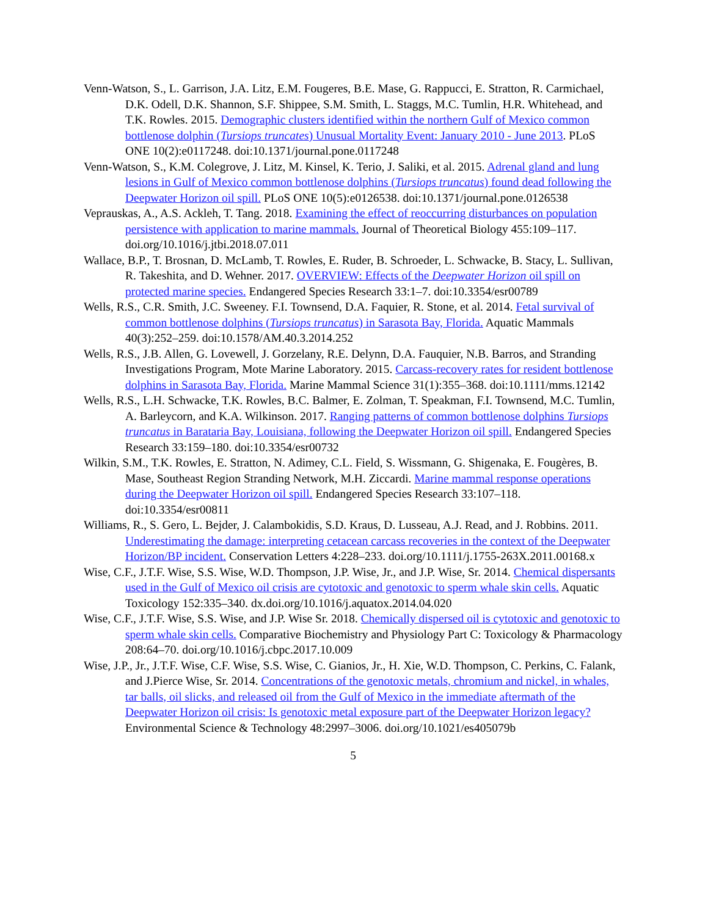Venn-Watson, S., L. Garrison, J.A. Litz, E.M. Fougeres, B.E. Mase, G. Rappucci, E. Stratton, R. Carmichael, D.K. Odell, D.K. Shannon, S.F. Shippee, S.M. Smith, L. Staggs, M.C. Tumlin, H.R. Whitehead, and T.K. Rowles. 2015. Demographic clusters identified within the northern Gulf of Mexico common bottlenose dolphin (Tursiops truncates) Unusual Mortality Event: January 2010 - June 2013. PLoS ONE 10(2):e0117248. doi:10.1371/journal.pone.0117248
Venn-Watson, S., K.M. Colegrove, J. Litz, M. Kinsel, K. Terio, J. Saliki, et al. 2015. Adrenal gland and lung lesions in Gulf of Mexico common bottlenose dolphins (Tursiops truncatus) found dead following the Deepwater Horizon oil spill. PLoS ONE 10(5):e0126538. doi:10.1371/journal.pone.0126538
Veprauskas, A., A.S. Ackleh, T. Tang. 2018. Examining the effect of reoccurring disturbances on population persistence with application to marine mammals. Journal of Theoretical Biology 455:109–117. doi.org/10.1016/j.jtbi.2018.07.011
Wallace, B.P., T. Brosnan, D. McLamb, T. Rowles, E. Ruder, B. Schroeder, L. Schwacke, B. Stacy, L. Sullivan, R. Takeshita, and D. Wehner. 2017. OVERVIEW: Effects of the Deepwater Horizon oil spill on protected marine species. Endangered Species Research 33:1–7. doi:10.3354/esr00789
Wells, R.S., C.R. Smith, J.C. Sweeney. F.I. Townsend, D.A. Faquier, R. Stone, et al. 2014. Fetal survival of common bottlenose dolphins (Tursiops truncatus) in Sarasota Bay, Florida. Aquatic Mammals 40(3):252–259. doi:10.1578/AM.40.3.2014.252
Wells, R.S., J.B. Allen, G. Lovewell, J. Gorzelany, R.E. Delynn, D.A. Fauquier, N.B. Barros, and Stranding Investigations Program, Mote Marine Laboratory. 2015. Carcass-recovery rates for resident bottlenose dolphins in Sarasota Bay, Florida. Marine Mammal Science 31(1):355–368. doi:10.1111/mms.12142
Wells, R.S., L.H. Schwacke, T.K. Rowles, B.C. Balmer, E. Zolman, T. Speakman, F.I. Townsend, M.C. Tumlin, A. Barleycorn, and K.A. Wilkinson. 2017. Ranging patterns of common bottlenose dolphins Tursiops truncatus in Barataria Bay, Louisiana, following the Deepwater Horizon oil spill. Endangered Species Research 33:159–180. doi:10.3354/esr00732
Wilkin, S.M., T.K. Rowles, E. Stratton, N. Adimey, C.L. Field, S. Wissmann, G. Shigenaka, E. Fougères, B. Mase, Southeast Region Stranding Network, M.H. Ziccardi. Marine mammal response operations during the Deepwater Horizon oil spill. Endangered Species Research 33:107–118. doi:10.3354/esr00811
Williams, R., S. Gero, L. Bejder, J. Calambokidis, S.D. Kraus, D. Lusseau, A.J. Read, and J. Robbins. 2011. Underestimating the damage: interpreting cetacean carcass recoveries in the context of the Deepwater Horizon/BP incident. Conservation Letters 4:228–233. doi.org/10.1111/j.1755-263X.2011.00168.x
Wise, C.F., J.T.F. Wise, S.S. Wise, W.D. Thompson, J.P. Wise, Jr., and J.P. Wise, Sr. 2014. Chemical dispersants used in the Gulf of Mexico oil crisis are cytotoxic and genotoxic to sperm whale skin cells. Aquatic Toxicology 152:335–340. dx.doi.org/10.1016/j.aquatox.2014.04.020
Wise, C.F., J.T.F. Wise, S.S. Wise, and J.P. Wise Sr. 2018. Chemically dispersed oil is cytotoxic and genotoxic to sperm whale skin cells. Comparative Biochemistry and Physiology Part C: Toxicology & Pharmacology 208:64–70. doi.org/10.1016/j.cbpc.2017.10.009
Wise, J.P., Jr., J.T.F. Wise, C.F. Wise, S.S. Wise, C. Gianios, Jr., H. Xie, W.D. Thompson, C. Perkins, C. Falank, and J.Pierce Wise, Sr. 2014. Concentrations of the genotoxic metals, chromium and nickel, in whales, tar balls, oil slicks, and released oil from the Gulf of Mexico in the immediate aftermath of the Deepwater Horizon oil crisis: Is genotoxic metal exposure part of the Deepwater Horizon legacy? Environmental Science & Technology 48:2997–3006. doi.org/10.1021/es405079b
5